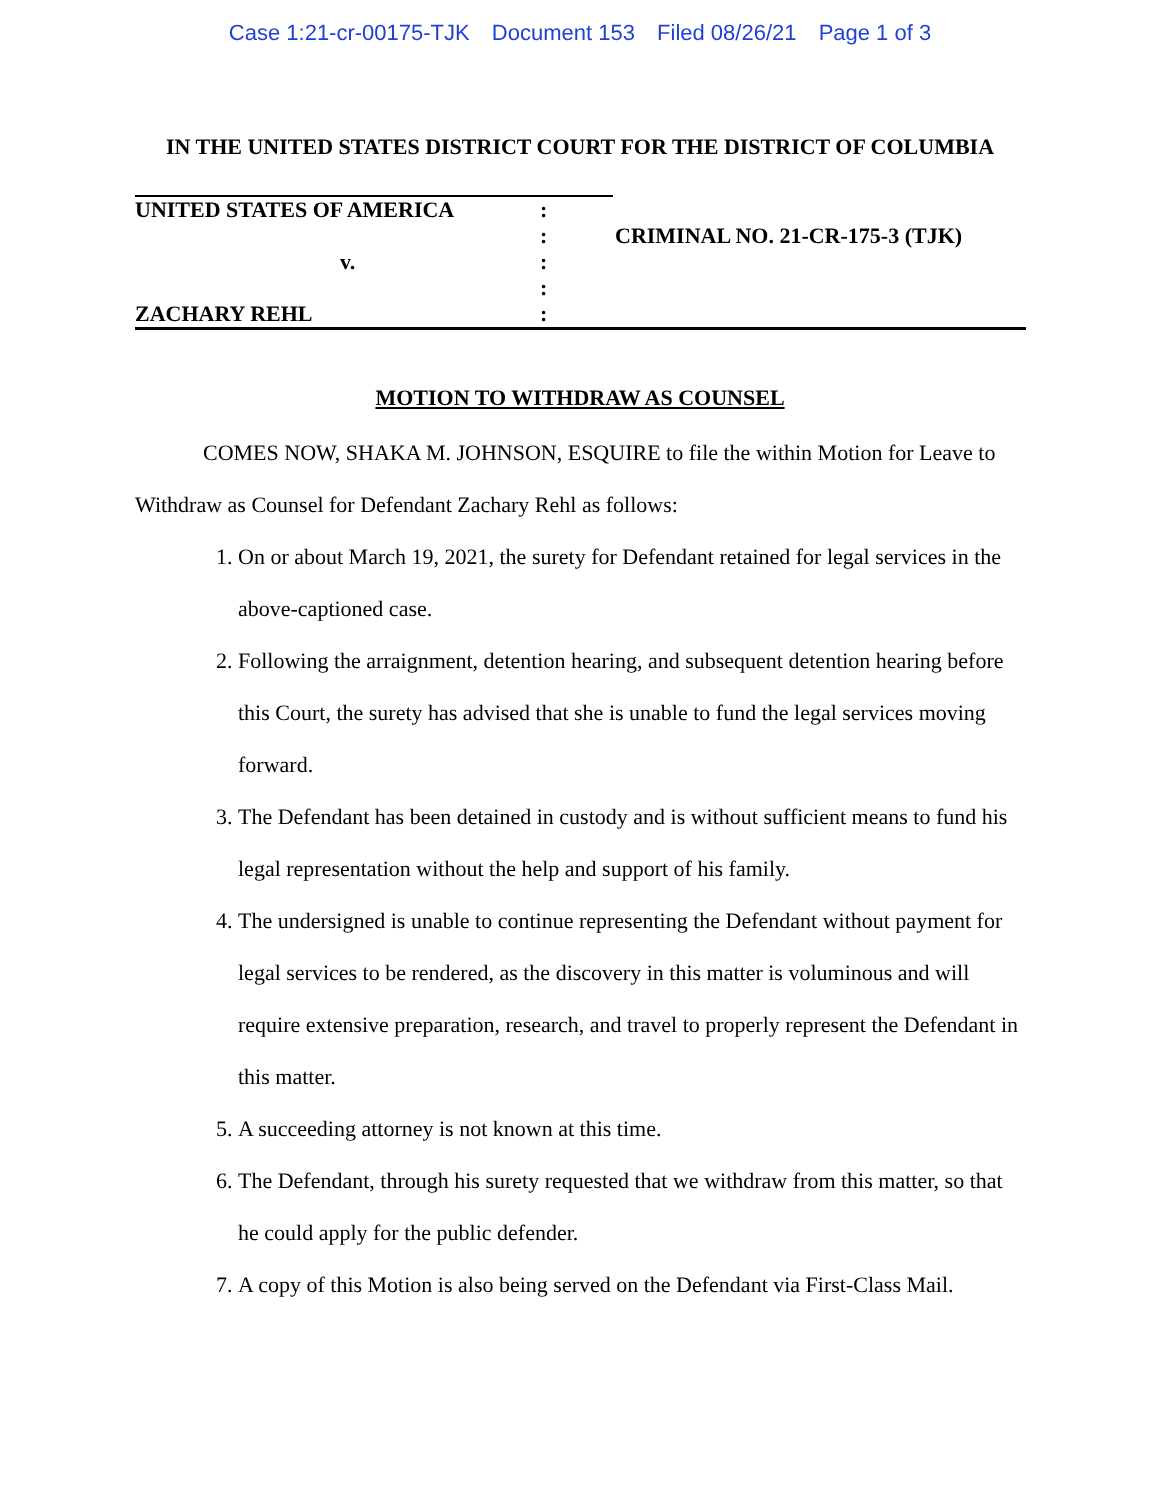Case 1:21-cr-00175-TJK Document 153 Filed 08/26/21 Page 1 of 3
IN THE UNITED STATES DISTRICT COURT FOR THE DISTRICT OF COLUMBIA
UNITED STATES OF AMERICA :
: CRIMINAL NO. 21-CR-175-3 (TJK)
v. :
:
ZACHARY REHL :
MOTION TO WITHDRAW AS COUNSEL
COMES NOW, SHAKA M. JOHNSON, ESQUIRE to file the within Motion for Leave to Withdraw as Counsel for Defendant Zachary Rehl as follows:
1. On or about March 19, 2021, the surety for Defendant retained for legal services in the above-captioned case.
2. Following the arraignment, detention hearing, and subsequent detention hearing before this Court, the surety has advised that she is unable to fund the legal services moving forward.
3. The Defendant has been detained in custody and is without sufficient means to fund his legal representation without the help and support of his family.
4. The undersigned is unable to continue representing the Defendant without payment for legal services to be rendered, as the discovery in this matter is voluminous and will require extensive preparation, research, and travel to properly represent the Defendant in this matter.
5. A succeeding attorney is not known at this time.
6. The Defendant, through his surety requested that we withdraw from this matter, so that he could apply for the public defender.
7. A copy of this Motion is also being served on the Defendant via First-Class Mail.